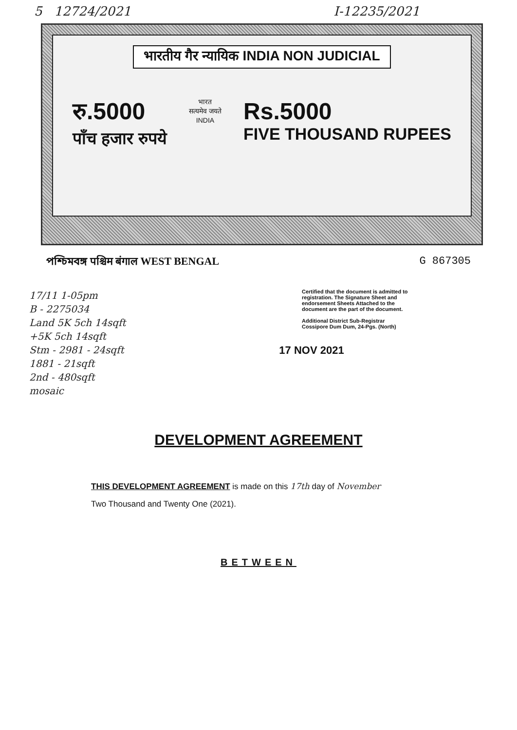5 12724/2021 I-12235/2021
भारतीय गैर न्यायिक INDIA NON JUDICIAL
रु.5000
पाँच हजार रुपये
भारत
सत्यमेव जयते
INDIA
Rs.5000
FIVE THOUSAND RUPEES
পশ্চিমবঙ্গ पश्चिम बंगाल WEST BENGAL G 867305
17/11 1-05pm
B - 2275034
Land 5K 5ch 14sqft
+5K 5ch 14sqft
Stm - 2981 - 24sqft
1881 - 21sqft
2nd - 480sqft
mosaic
Certified that the document is admitted to registration. The Signature Sheet and endorsement Sheets Attached to the document are the part of the document.
Additional District Sub-Registrar Cossipore Dum Dum, 24-Pgs. (North)
17 NOV 2021
DEVELOPMENT AGREEMENT
THIS DEVELOPMENT AGREEMENT is made on this 17th day of November
Two Thousand and Twenty One (2021).
BETWEEN